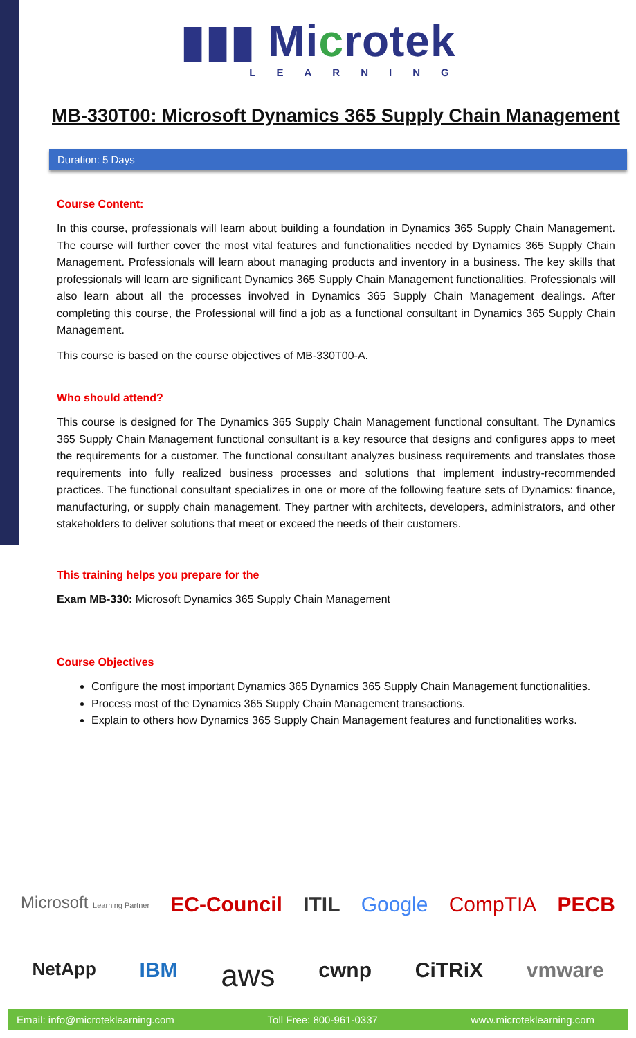▮▮▮ Microtek
LEARNING
MB-330T00: Microsoft Dynamics 365 Supply Chain Management
Duration: 5 Days
Course Content:
In this course, professionals will learn about building a foundation in Dynamics 365 Supply Chain Management. The course will further cover the most vital features and functionalities needed by Dynamics 365 Supply Chain Management. Professionals will learn about managing products and inventory in a business. The key skills that professionals will learn are significant Dynamics 365 Supply Chain Management functionalities. Professionals will also learn about all the processes involved in Dynamics 365 Supply Chain Management dealings. After completing this course, the Professional will find a job as a functional consultant in Dynamics 365 Supply Chain Management.
This course is based on the course objectives of MB-330T00-A.
Who should attend?
This course is designed for The Dynamics 365 Supply Chain Management functional consultant. The Dynamics 365 Supply Chain Management functional consultant is a key resource that designs and configures apps to meet the requirements for a customer. The functional consultant analyzes business requirements and translates those requirements into fully realized business processes and solutions that implement industry-recommended practices. The functional consultant specializes in one or more of the following feature sets of Dynamics: finance, manufacturing, or supply chain management. They partner with architects, developers, administrators, and other stakeholders to deliver solutions that meet or exceed the needs of their customers.
This training helps you prepare for the
Exam MB-330: Microsoft Dynamics 365 Supply Chain Management
Course Objectives
Configure the most important Dynamics 365 Dynamics 365 Supply Chain Management functionalities.
Process most of the Dynamics 365 Supply Chain Management transactions.
Explain to others how Dynamics 365 Supply Chain Management features and functionalities works.
Microsoft Learning Partner EC-Council ITIL Google CompTIA PECB
NetApp IBM aws cwnp CiTRiX vmware
Email: info@microteklearning.com Toll Free: 800-961-0337 www.microteklearning.com